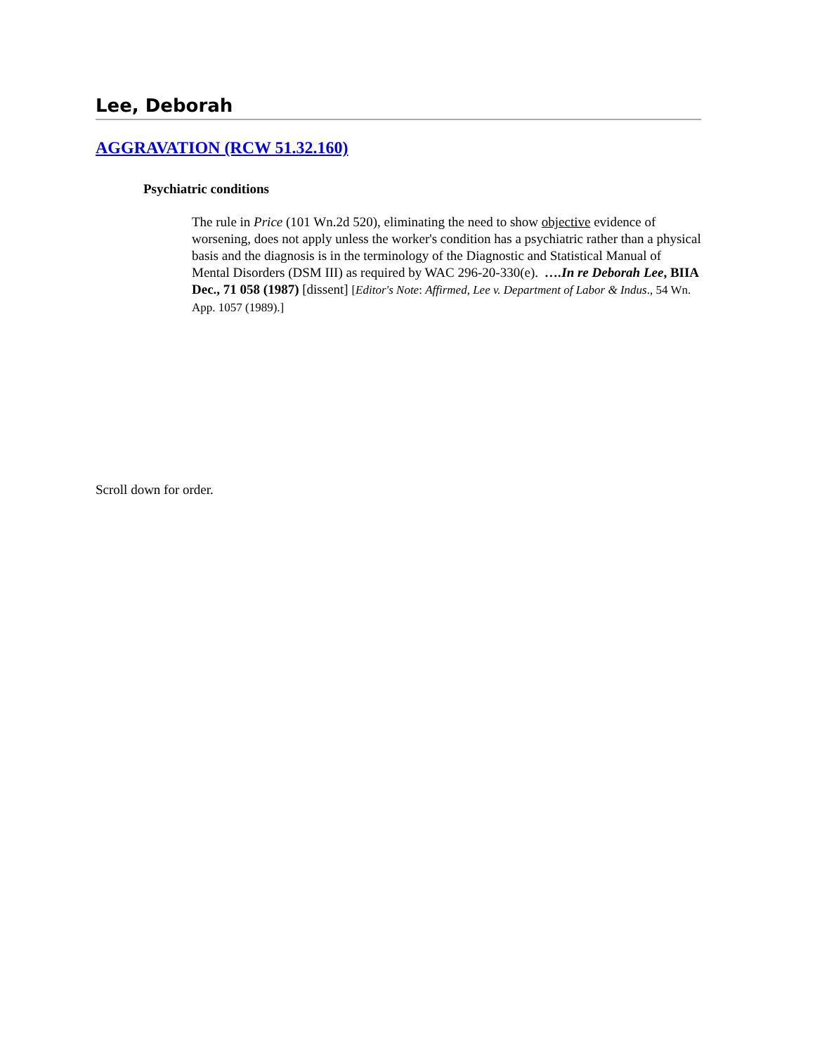Lee, Deborah
AGGRAVATION (RCW 51.32.160)
Psychiatric conditions
The rule in Price (101 Wn.2d 520), eliminating the need to show objective evidence of worsening, does not apply unless the worker's condition has a psychiatric rather than a physical basis and the diagnosis is in the terminology of the Diagnostic and Statistical Manual of Mental Disorders (DSM III) as required by WAC 296-20-330(e). ….In re Deborah Lee, BIIA Dec., 71 058 (1987) [dissent] [Editor's Note: Affirmed, Lee v. Department of Labor & Indus., 54 Wn. App. 1057 (1989).]
Scroll down for order.